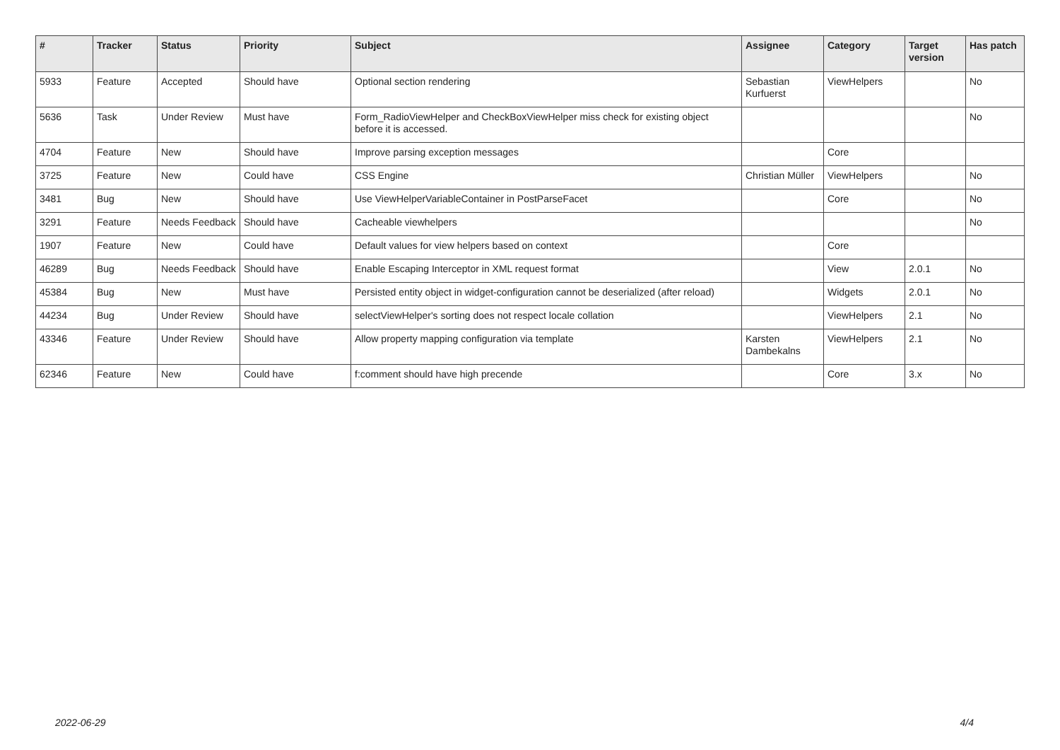| # | Tracker | Status | Priority | Subject | Assignee | Category | Target version | Has patch |
| --- | --- | --- | --- | --- | --- | --- | --- | --- |
| 5933 | Feature | Accepted | Should have | Optional section rendering | Sebastian Kurfuerst | ViewHelpers | | No |
| 5636 | Task | Under Review | Must have | Form_RadioViewHelper and CheckBoxViewHelper miss check for existing object before it is accessed. | | | | No |
| 4704 | Feature | New | Should have | Improve parsing exception messages | | Core | | |
| 3725 | Feature | New | Could have | CSS Engine | Christian Müller | ViewHelpers | | No |
| 3481 | Bug | New | Should have | Use ViewHelperVariableContainer in PostParseFacet | | Core | | No |
| 3291 | Feature | Needs Feedback | Should have | Cacheable viewhelpers | | | | No |
| 1907 | Feature | New | Could have | Default values for view helpers based on context | | Core | | |
| 46289 | Bug | Needs Feedback | Should have | Enable Escaping Interceptor in XML request format | | View | 2.0.1 | No |
| 45384 | Bug | New | Must have | Persisted entity object in widget-configuration cannot be deserialized (after reload) | | Widgets | 2.0.1 | No |
| 44234 | Bug | Under Review | Should have | selectViewHelper's sorting does not respect locale collation | | ViewHelpers | 2.1 | No |
| 43346 | Feature | Under Review | Should have | Allow property mapping configuration via template | Karsten Dambekalns | ViewHelpers | 2.1 | No |
| 62346 | Feature | New | Could have | f:comment should have high precende | | Core | 3.x | No |
2022-06-29 4/4